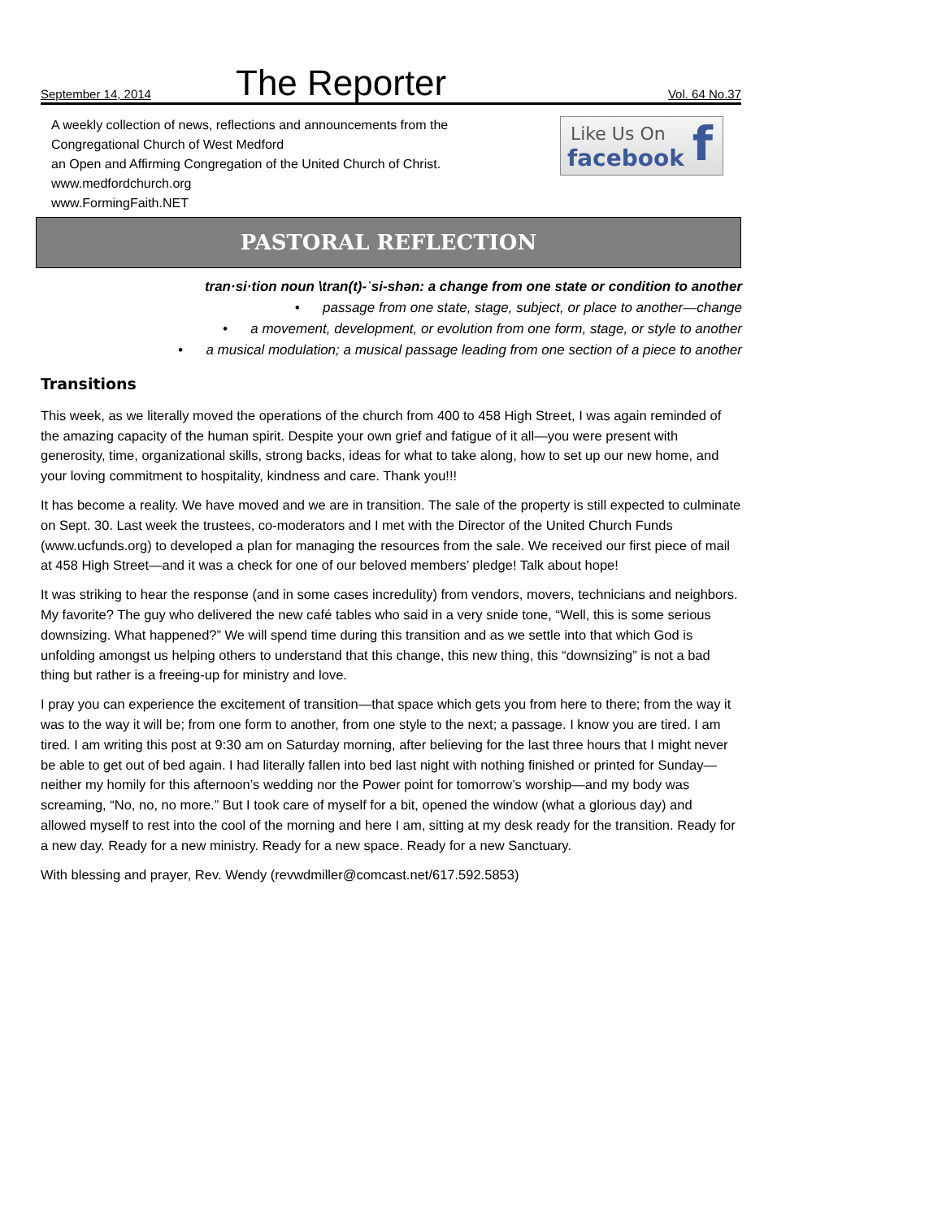September 14, 2014 The Reporter Vol. 64 No.37
A weekly collection of news, reflections and announcements from the
Congregational Church of West Medford
an Open and Affirming Congregation of the United Church of Christ.
www.medfordchurch.org
www.FormingFaith.NET
Like Us On
facebook f
PASTORAL REFLECTION
tran·si·tion noun \tran(t)-ˈsi-shən: a change from one state or condition to another
• passage from one state, stage, subject, or place to another—change
• a movement, development, or evolution from one form, stage, or style to another
• a musical modulation; a musical passage leading from one section of a piece to another
Transitions
This week, as we literally moved the operations of the church from 400 to 458 High Street, I was again reminded of the amazing capacity of the human spirit. Despite your own grief and fatigue of it all—you were present with generosity, time, organizational skills, strong backs, ideas for what to take along, how to set up our new home, and your loving commitment to hospitality, kindness and care. Thank you!!!
It has become a reality. We have moved and we are in transition. The sale of the property is still expected to culminate on Sept. 30. Last week the trustees, co-moderators and I met with the Director of the United Church Funds (www.ucfunds.org) to developed a plan for managing the resources from the sale. We received our first piece of mail at 458 High Street—and it was a check for one of our beloved members’ pledge! Talk about hope!
It was striking to hear the response (and in some cases incredulity) from vendors, movers, technicians and neighbors. My favorite? The guy who delivered the new café tables who said in a very snide tone, “Well, this is some serious downsizing. What happened?” We will spend time during this transition and as we settle into that which God is unfolding amongst us helping others to understand that this change, this new thing, this “downsizing” is not a bad thing but rather is a freeing-up for ministry and love.
I pray you can experience the excitement of transition—that space which gets you from here to there; from the way it was to the way it will be; from one form to another, from one style to the next; a passage. I know you are tired. I am tired. I am writing this post at 9:30 am on Saturday morning, after believing for the last three hours that I might never be able to get out of bed again. I had literally fallen into bed last night with nothing finished or printed for Sunday—neither my homily for this afternoon’s wedding nor the Power point for tomorrow’s worship—and my body was screaming, “No, no, no more.” But I took care of myself for a bit, opened the window (what a glorious day) and allowed myself to rest into the cool of the morning and here I am, sitting at my desk ready for the transition. Ready for a new day. Ready for a new ministry. Ready for a new space. Ready for a new Sanctuary.
With blessing and prayer, Rev. Wendy (revwdmiller@comcast.net/617.592.5853)